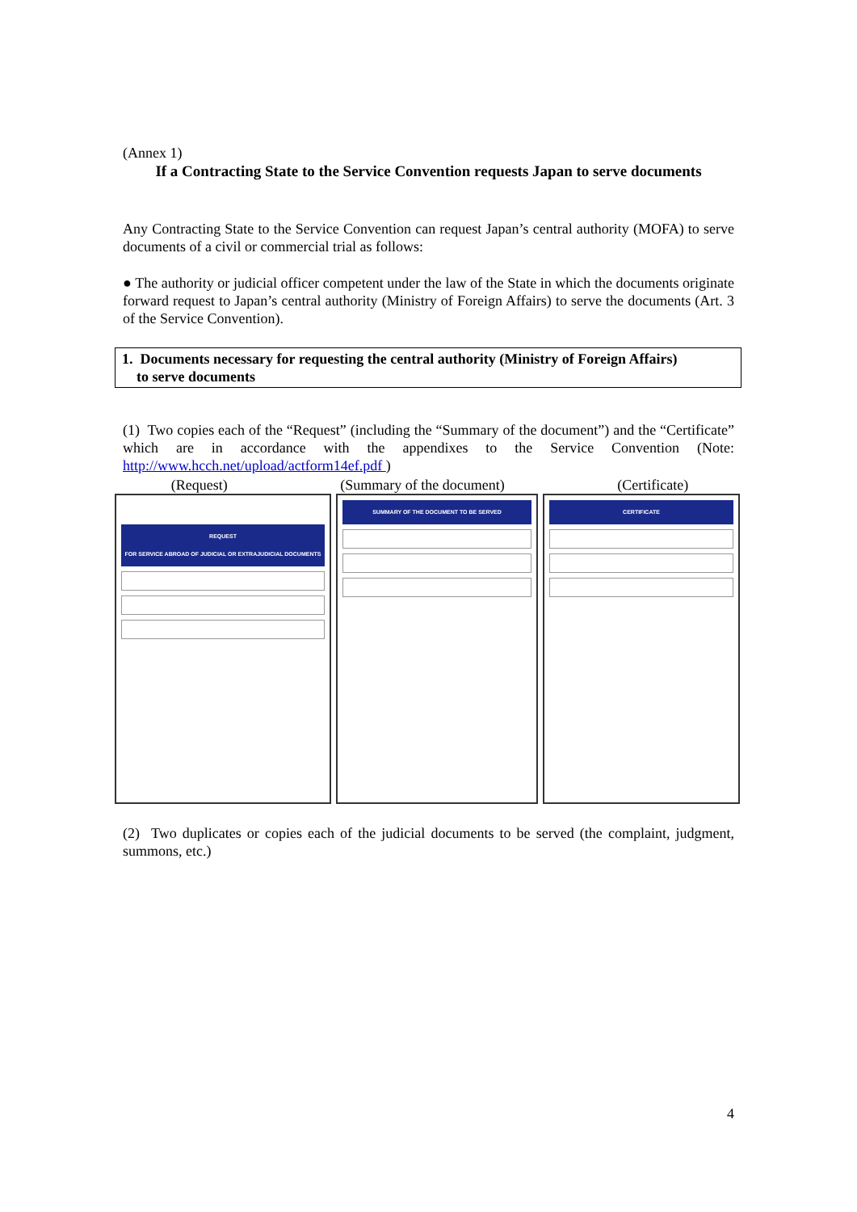(Annex 1)
If a Contracting State to the Service Convention requests Japan to serve documents
Any Contracting State to the Service Convention can request Japan’s central authority (MOFA) to serve documents of a civil or commercial trial as follows:
● The authority or judicial officer competent under the law of the State in which the documents originate forward request to Japan’s central authority (Ministry of Foreign Affairs) to serve the documents (Art. 3 of the Service Convention).
1. Documents necessary for requesting the central authority (Ministry of Foreign Affairs)
to serve documents
(1) Two copies each of the “Request” (including the “Summary of the document”) and the “Certificate” which are in accordance with the appendixes to the Service Convention (Note: http://www.hcch.net/upload/actform14ef.pdf )
(Request) (Summary of the document) (Certificate)
REQUEST
FOR SERVICE ABROAD OF JUDICIAL OR EXTRAJUDICIAL DOCUMENTS
SUMMARY OF THE DOCUMENT TO BE SERVED CERTIFICATE
(2) Two duplicates or copies each of the judicial documents to be served (the complaint, judgment, summons, etc.)
4